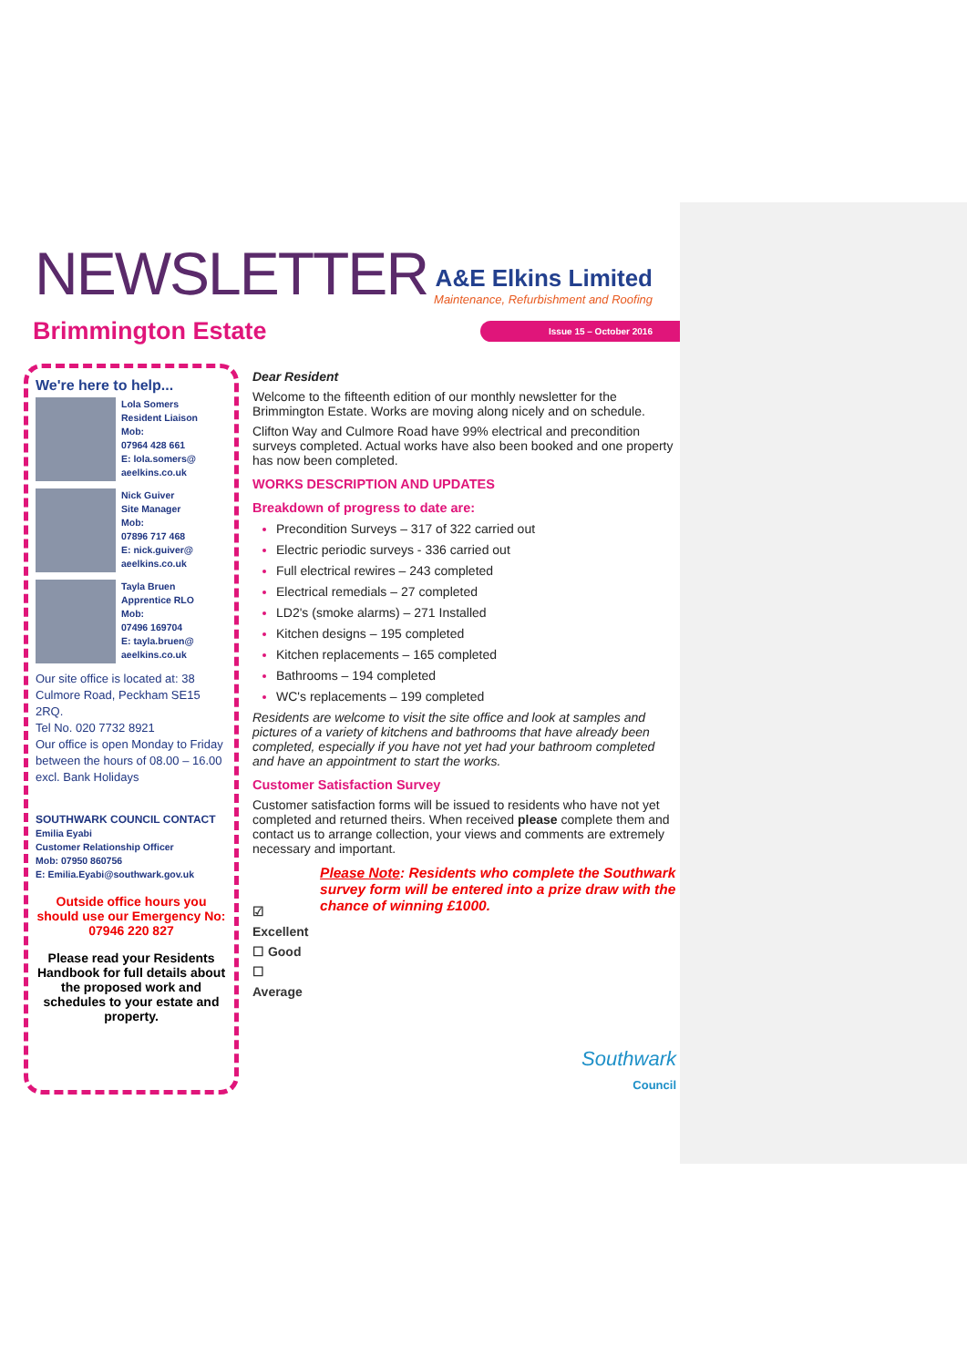NEWSLETTER
A&E Elkins Limited
Maintenance, Refurbishment and Roofing
Brimmington Estate
Issue 15 – October 2016
We're here to help...
Lola Somers
Resident Liaison
Mob:
07964 428 661
E: lola.somers@
aeelkins.co.uk
Nick Guiver
Site Manager
Mob:
07896 717 468
E: nick.guiver@
aeelkins.co.uk
Tayla Bruen
Apprentice RLO
Mob:
07496 169704
E: tayla.bruen@
aeelkins.co.uk
Our site office is located at: 38 Culmore Road, Peckham SE15 2RQ.
Tel No. 020 7732 8921
Our office is open Monday to Friday between the hours of 08.00 – 16.00 excl. Bank Holidays
SOUTHWARK COUNCIL CONTACT
Emilia Eyabi
Customer Relationship Officer
Mob: 07950 860756
E: Emilia.Eyabi@southwark.gov.uk
Outside office hours you should use our Emergency No: 07946 220 827
Please read your Residents Handbook for full details about the proposed work and schedules to your estate and property.
Dear Resident
Welcome to the fifteenth edition of our monthly newsletter for the Brimmington Estate. Works are moving along nicely and on schedule.
Clifton Way and Culmore Road have 99% electrical and precondition surveys completed. Actual works have also been booked and one property has now been completed.
WORKS DESCRIPTION AND UPDATES
Breakdown of progress to date are:
Precondition Surveys – 317 of 322 carried out
Electric periodic surveys - 336 carried out
Full electrical rewires – 243 completed
Electrical remedials – 27 completed
LD2's (smoke alarms) – 271 Installed
Kitchen designs – 195 completed
Kitchen replacements – 165 completed
Bathrooms – 194 completed
WC's replacements – 199 completed
Residents are welcome to visit the site office and look at samples and pictures of a variety of kitchens and bathrooms that have already been completed, especially if you have not yet had your bathroom completed and have an appointment to start the works.
Customer Satisfaction Survey
Customer satisfaction forms will be issued to residents who have not yet completed and returned theirs. When received please complete them and contact us to arrange collection, your views and comments are extremely necessary and important.
☑ Excellent
☐ Good
☐ Average
Please Note: Residents who complete the Southwark survey form will be entered into a prize draw with the chance of winning £1000.
Southwark
Council